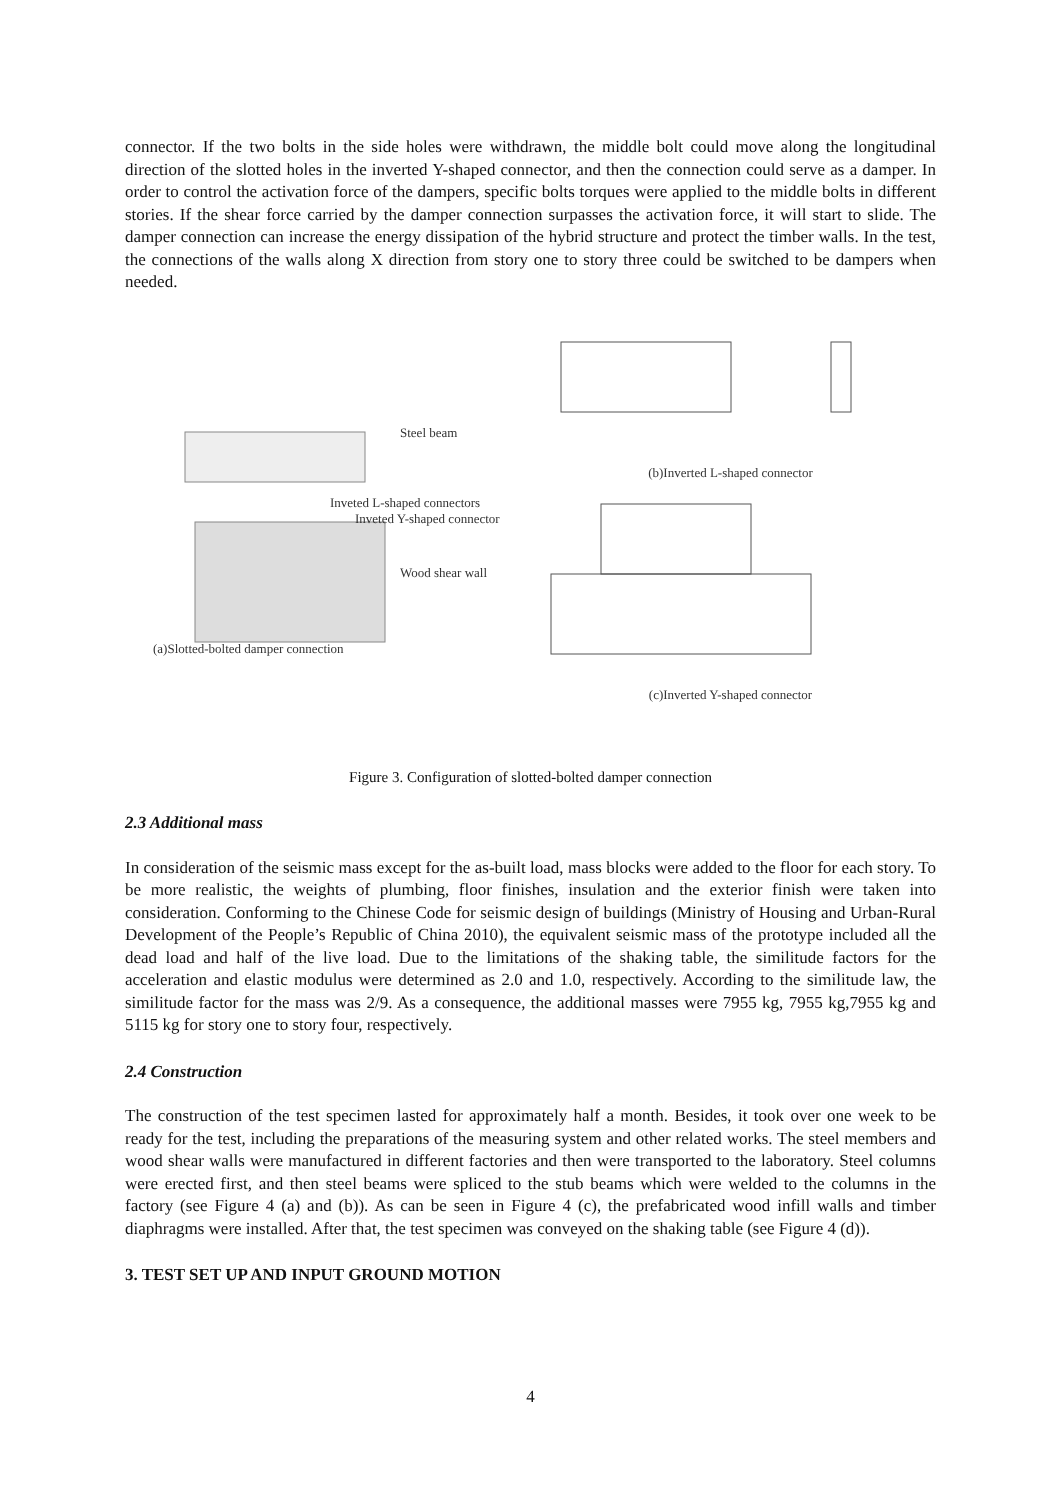connector. If the two bolts in the side holes were withdrawn, the middle bolt could move along the longitudinal direction of the slotted holes in the inverted Y-shaped connector, and then the connection could serve as a damper. In order to control the activation force of the dampers, specific bolts torques were applied to the middle bolts in different stories. If the shear force carried by the damper connection surpasses the activation force, it will start to slide. The damper connection can increase the energy dissipation of the hybrid structure and protect the timber walls. In the test, the connections of the walls along X direction from story one to story three could be switched to be dampers when needed.
Steel beam
Inveted L-shaped connectors
Inveted Y-shaped connector
Wood shear wall
(a)Slotted-bolted damper connection
(b)Inverted L-shaped connector
(c)Inverted Y-shaped connector
Figure 3. Configuration of slotted-bolted damper connection
2.3 Additional mass
In consideration of the seismic mass except for the as-built load, mass blocks were added to the floor for each story. To be more realistic, the weights of plumbing, floor finishes, insulation and the exterior finish were taken into consideration. Conforming to the Chinese Code for seismic design of buildings (Ministry of Housing and Urban-Rural Development of the People’s Republic of China 2010), the equivalent seismic mass of the prototype included all the dead load and half of the live load. Due to the limitations of the shaking table, the similitude factors for the acceleration and elastic modulus were determined as 2.0 and 1.0, respectively. According to the similitude law, the similitude factor for the mass was 2/9. As a consequence, the additional masses were 7955 kg, 7955 kg,7955 kg and 5115 kg for story one to story four, respectively.
2.4 Construction
The construction of the test specimen lasted for approximately half a month. Besides, it took over one week to be ready for the test, including the preparations of the measuring system and other related works. The steel members and wood shear walls were manufactured in different factories and then were transported to the laboratory. Steel columns were erected first, and then steel beams were spliced to the stub beams which were welded to the columns in the factory (see Figure 4 (a) and (b)). As can be seen in Figure 4 (c), the prefabricated wood infill walls and timber diaphragms were installed. After that, the test specimen was conveyed on the shaking table (see Figure 4 (d)).
3. TEST SET UP AND INPUT GROUND MOTION
4